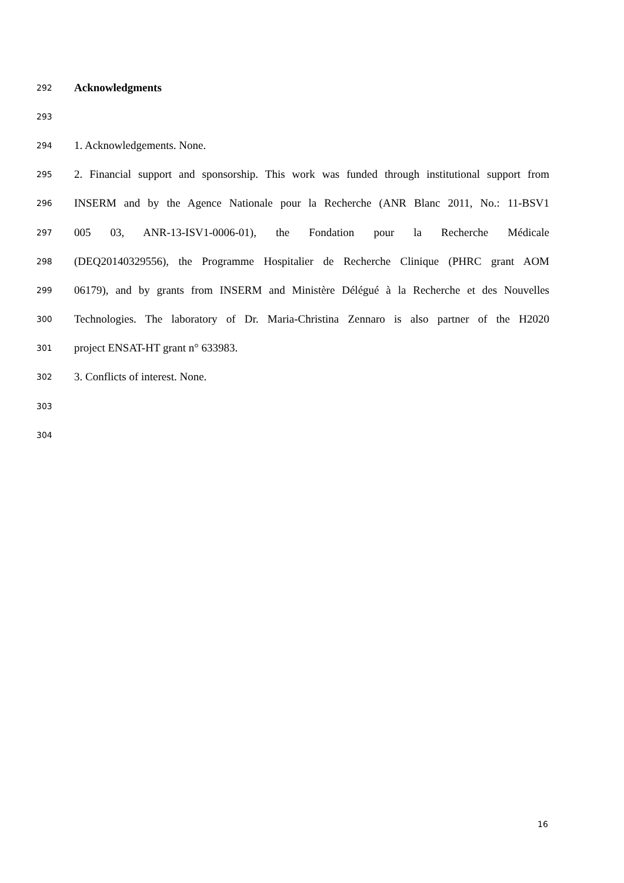292 Acknowledgments
293
294 1. Acknowledgements. None.
295 2. Financial support and sponsorship. This work was funded through institutional support from
296 INSERM and by the Agence Nationale pour la Recherche (ANR Blanc 2011, No.: 11-BSV1
297 005 03, ANR-13-ISV1-0006-01), the Fondation pour la Recherche Médicale
298 (DEQ20140329556), the Programme Hospitalier de Recherche Clinique (PHRC grant AOM
299 06179), and by grants from INSERM and Ministère Délégué à la Recherche et des Nouvelles
300 Technologies. The laboratory of Dr. Maria-Christina Zennaro is also partner of the H2020
301 project ENSAT-HT grant n° 633983.
302 3. Conflicts of interest. None.
303
304
16